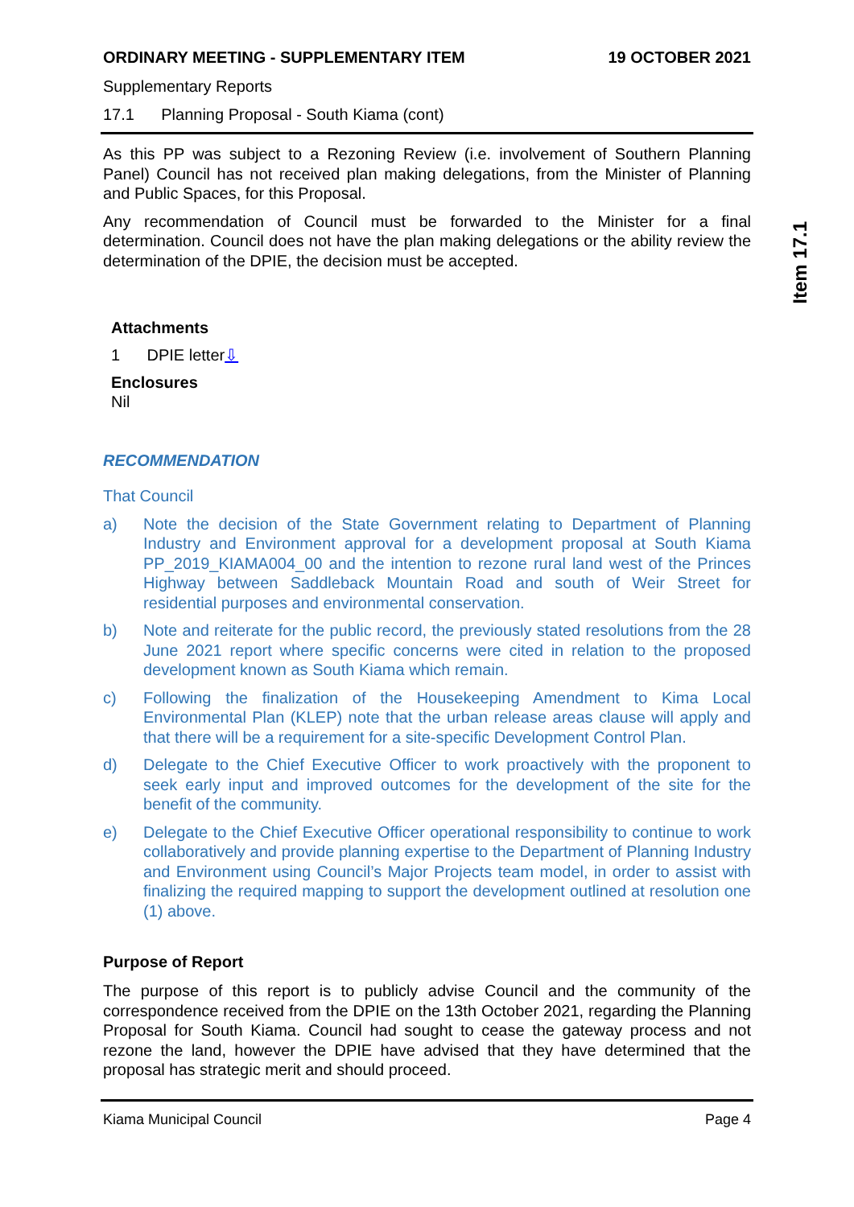ORDINARY MEETING - SUPPLEMENTARY ITEM 19 OCTOBER 2021
Supplementary Reports
17.1 Planning Proposal - South Kiama (cont)
As this PP was subject to a Rezoning Review (i.e. involvement of Southern Planning Panel) Council has not received plan making delegations, from the Minister of Planning and Public Spaces, for this Proposal.
Any recommendation of Council must be forwarded to the Minister for a final determination. Council does not have the plan making delegations or the ability review the determination of the DPIE, the decision must be accepted.
Item 17.1
Attachments
1 DPIE letter⇩
Enclosures
Nil
RECOMMENDATION
That Council
a) Note the decision of the State Government relating to Department of Planning Industry and Environment approval for a development proposal at South Kiama PP_2019_KIAMA004_00 and the intention to rezone rural land west of the Princes Highway between Saddleback Mountain Road and south of Weir Street for residential purposes and environmental conservation.
b) Note and reiterate for the public record, the previously stated resolutions from the 28 June 2021 report where specific concerns were cited in relation to the proposed development known as South Kiama which remain.
c) Following the finalization of the Housekeeping Amendment to Kima Local Environmental Plan (KLEP) note that the urban release areas clause will apply and that there will be a requirement for a site-specific Development Control Plan.
d) Delegate to the Chief Executive Officer to work proactively with the proponent to seek early input and improved outcomes for the development of the site for the benefit of the community.
e) Delegate to the Chief Executive Officer operational responsibility to continue to work collaboratively and provide planning expertise to the Department of Planning Industry and Environment using Council’s Major Projects team model, in order to assist with finalizing the required mapping to support the development outlined at resolution one (1) above.
Purpose of Report
The purpose of this report is to publicly advise Council and the community of the correspondence received from the DPIE on the 13th October 2021, regarding the Planning Proposal for South Kiama. Council had sought to cease the gateway process and not rezone the land, however the DPIE have advised that they have determined that the proposal has strategic merit and should proceed.
Kiama Municipal Council Page 4